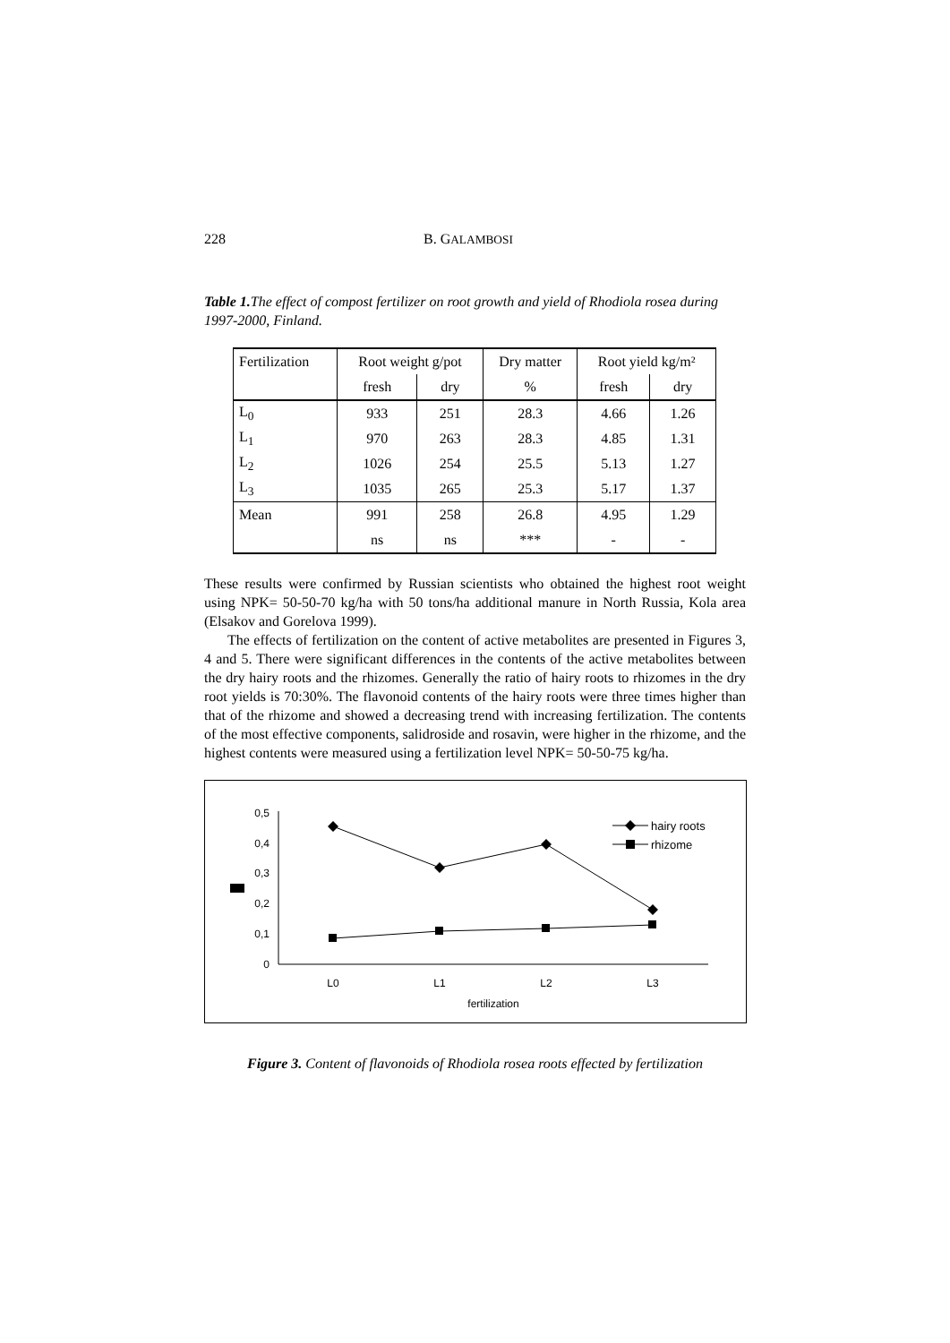228 B. GALAMBOSI
Table 1. The effect of compost fertilizer on root growth and yield of Rhodiola rosea during 1997-2000, Finland.
| Fertilization | Root weight g/pot | | Dry matter | Root yield kg/m² | |
| | fresh | dry | % | fresh | dry |
| L<sub>0</sub> | 933 | 251 | 28.3 | 4.66 | 1.26 |
| L<sub>1</sub> | 970 | 263 | 28.3 | 4.85 | 1.31 |
| L<sub>2</sub> | 1026 | 254 | 25.5 | 5.13 | 1.27 |
| L<sub>3</sub> | 1035 | 265 | 25.3 | 5.17 | 1.37 |
| Mean | 991 | 258 | 26.8 | 4.95 | 1.29 |
| | ns | ns | *** | - | - |
These results were confirmed by Russian scientists who obtained the highest root weight using NPK= 50-50-70 kg/ha with 50 tons/ha additional manure in North Russia, Kola area (Elsakov and Gorelova 1999).
The effects of fertilization on the content of active metabolites are presented in Figures 3, 4 and 5. There were significant differences in the contents of the active metabolites between the dry hairy roots and the rhizomes. Generally the ratio of hairy roots to rhizomes in the dry root yields is 70:30%. The flavonoid contents of the hairy roots were three times higher than that of the rhizome and showed a decreasing trend with increasing fertilization. The contents of the most effective components, salidroside and rosavin, were higher in the rhizome, and the highest contents were measured using a fertilization level NPK= 50-50-75 kg/ha.
0,5
0,4
0,3
0,2
0,1
0
hairy roots
rhizome
L0
L1
L2
L3
fertilization
Figure 3. Content of flavonoids of Rhodiola rosea roots effected by fertilization